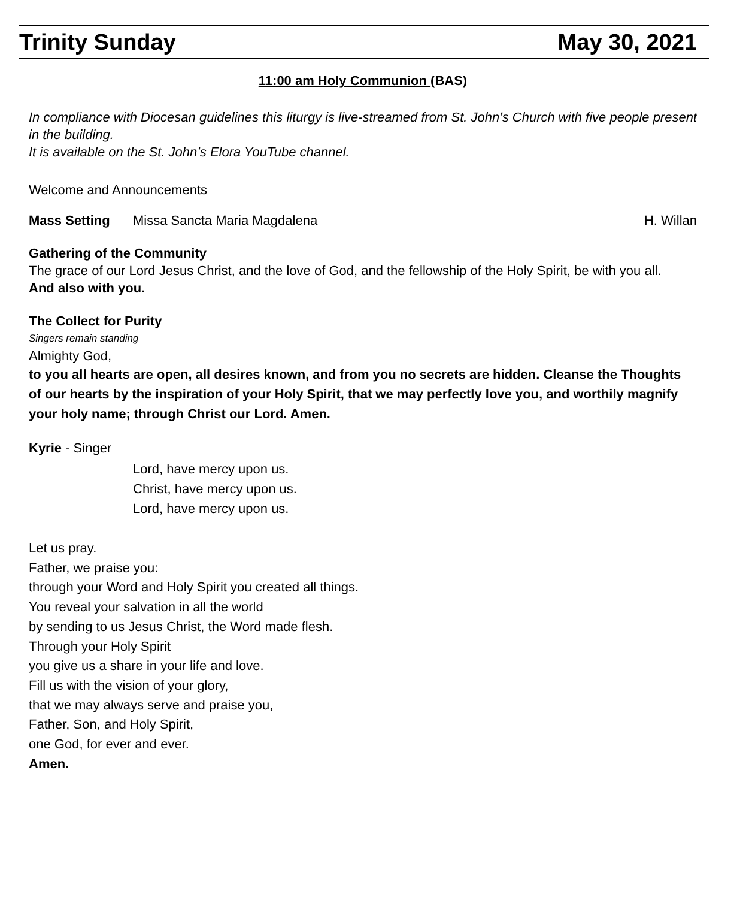Trinity Sunday May 30, 2021
11:00 am Holy Communion (BAS)
In compliance with Diocesan guidelines this liturgy is live-streamed from St. John’s Church with five people present in the building.
It is available on the St. John’s Elora YouTube channel.
Welcome and Announcements
Mass Setting Missa Sancta Maria Magdalena H. Willan
Gathering of the Community
The grace of our Lord Jesus Christ, and the love of God, and the fellowship of the Holy Spirit, be with you all.
And also with you.
The Collect for Purity
Singers remain standing
Almighty God,
to you all hearts are open, all desires known, and from you no secrets are hidden. Cleanse the Thoughts of our hearts by the inspiration of your Holy Spirit, that we may perfectly love you, and worthily magnify your holy name; through Christ our Lord. Amen.
Kyrie - Singer
Lord, have mercy upon us.
Christ, have mercy upon us.
Lord, have mercy upon us.
Let us pray.
Father, we praise you:
through your Word and Holy Spirit you created all things.
You reveal your salvation in all the world
by sending to us Jesus Christ, the Word made flesh.
Through your Holy Spirit
you give us a share in your life and love.
Fill us with the vision of your glory,
that we may always serve and praise you,
Father, Son, and Holy Spirit,
one God, for ever and ever.
Amen.